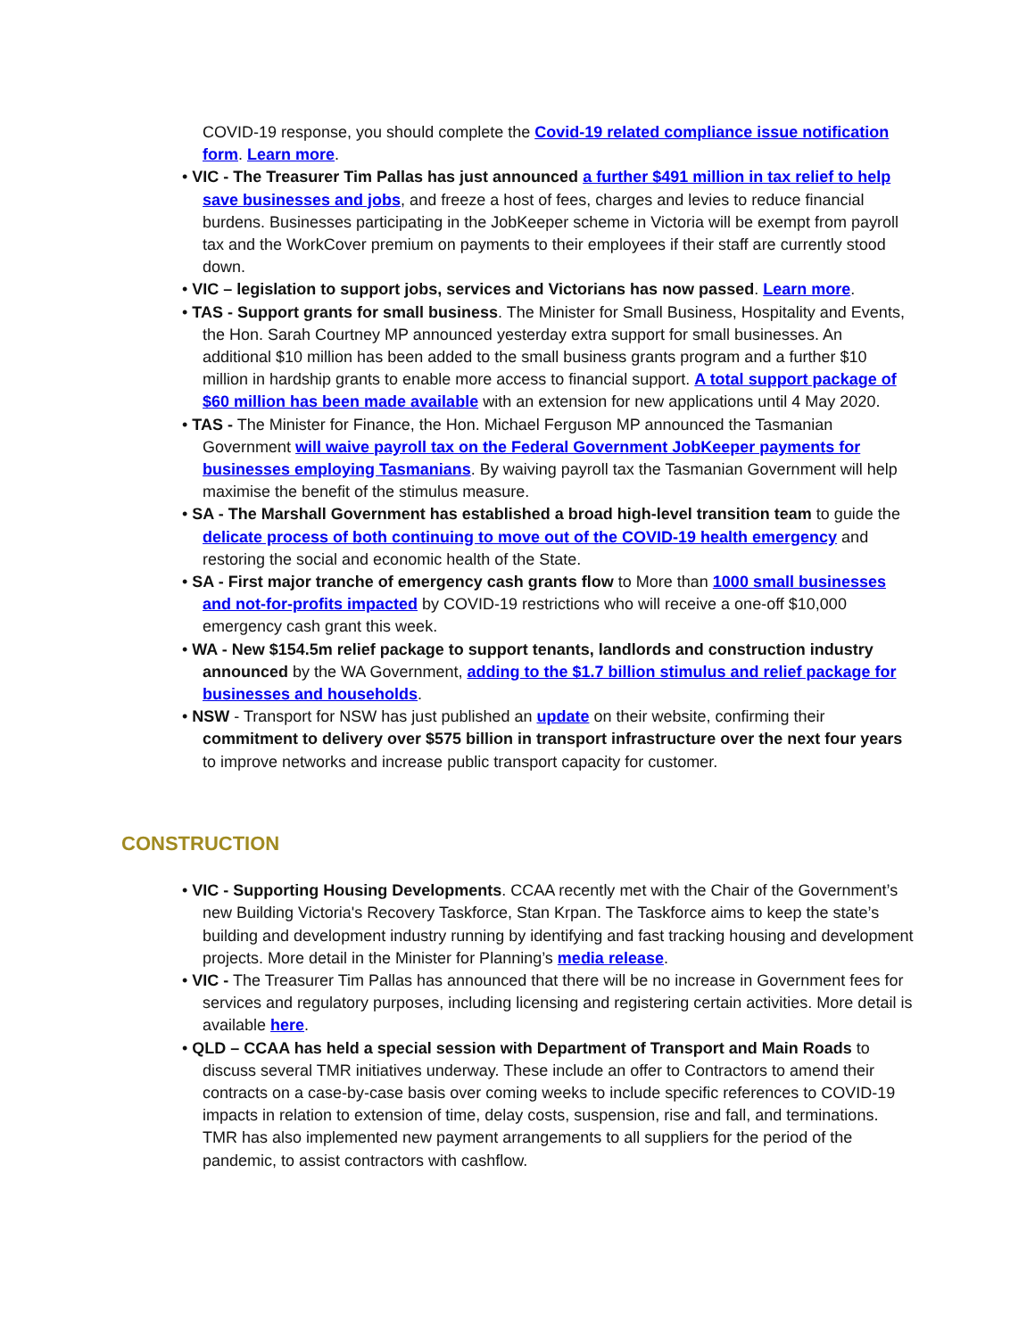COVID-19 response, you should complete the Covid-19 related compliance issue notification form. Learn more.
• VIC - The Treasurer Tim Pallas has just announced a further $491 million in tax relief to help save businesses and jobs, and freeze a host of fees, charges and levies to reduce financial burdens. Businesses participating in the JobKeeper scheme in Victoria will be exempt from payroll tax and the WorkCover premium on payments to their employees if their staff are currently stood down.
• VIC – legislation to support jobs, services and Victorians has now passed. Learn more.
• TAS - Support grants for small business. The Minister for Small Business, Hospitality and Events, the Hon. Sarah Courtney MP announced yesterday extra support for small businesses. An additional $10 million has been added to the small business grants program and a further $10 million in hardship grants to enable more access to financial support. A total support package of $60 million has been made available with an extension for new applications until 4 May 2020.
• TAS - The Minister for Finance, the Hon. Michael Ferguson MP announced the Tasmanian Government will waive payroll tax on the Federal Government JobKeeper payments for businesses employing Tasmanians. By waiving payroll tax the Tasmanian Government will help maximise the benefit of the stimulus measure.
• SA - The Marshall Government has established a broad high-level transition team to guide the delicate process of both continuing to move out of the COVID-19 health emergency and restoring the social and economic health of the State.
• SA - First major tranche of emergency cash grants flow to More than 1000 small businesses and not-for-profits impacted by COVID-19 restrictions who will receive a one-off $10,000 emergency cash grant this week.
• WA - New $154.5m relief package to support tenants, landlords and construction industry announced by the WA Government, adding to the $1.7 billion stimulus and relief package for businesses and households.
• NSW - Transport for NSW has just published an update on their website, confirming their commitment to delivery over $575 billion in transport infrastructure over the next four years to improve networks and increase public transport capacity for customer.
CONSTRUCTION
• VIC - Supporting Housing Developments. CCAA recently met with the Chair of the Government’s new Building Victoria's Recovery Taskforce, Stan Krpan. The Taskforce aims to keep the state’s building and development industry running by identifying and fast tracking housing and development projects. More detail in the Minister for Planning’s media release.
• VIC - The Treasurer Tim Pallas has announced that there will be no increase in Government fees for services and regulatory purposes, including licensing and registering certain activities. More detail is available here.
• QLD – CCAA has held a special session with Department of Transport and Main Roads to discuss several TMR initiatives underway. These include an offer to Contractors to amend their contracts on a case-by-case basis over coming weeks to include specific references to COVID-19 impacts in relation to extension of time, delay costs, suspension, rise and fall, and terminations. TMR has also implemented new payment arrangements to all suppliers for the period of the pandemic, to assist contractors with cashflow.